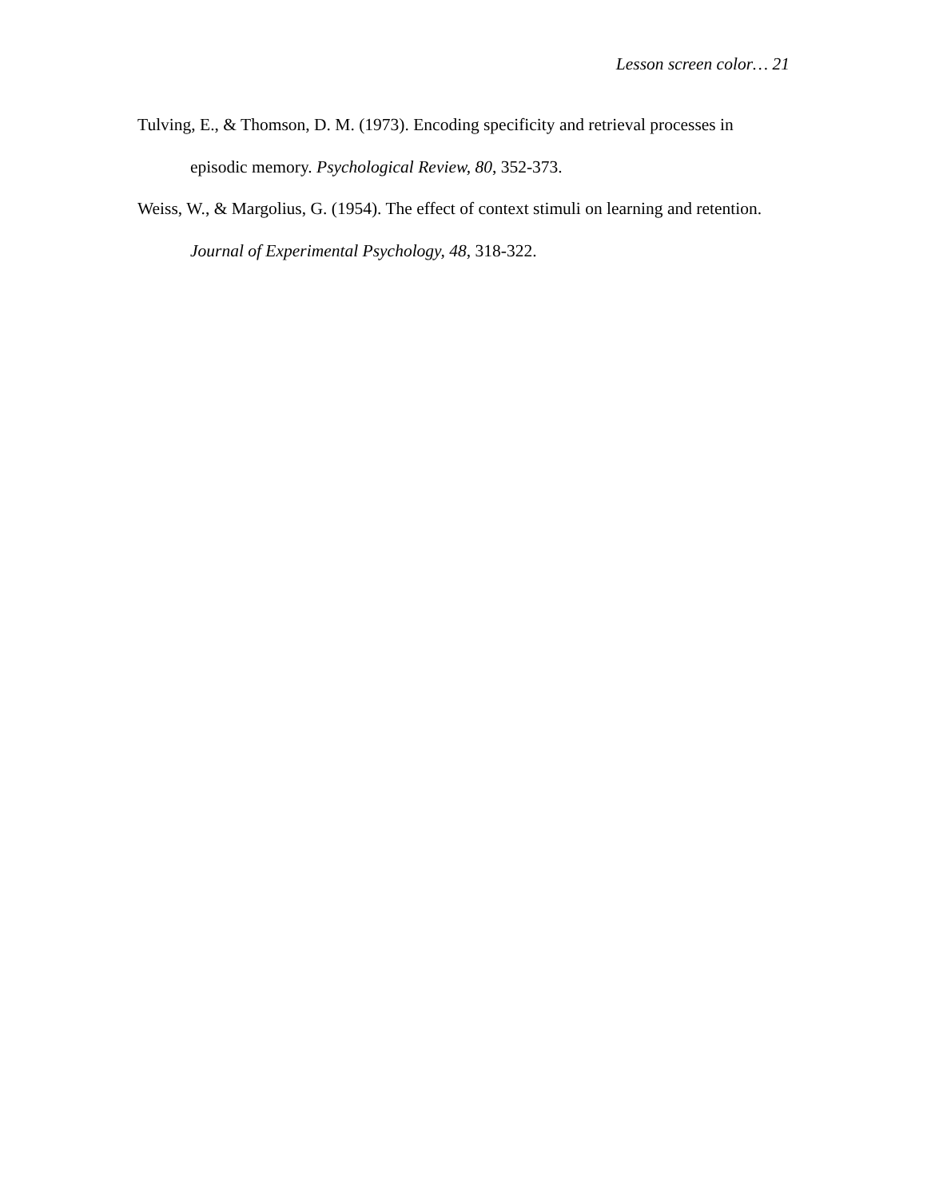Lesson screen color… 21
Tulving, E., & Thomson, D. M. (1973). Encoding specificity and retrieval processes in episodic memory. Psychological Review, 80, 352-373.
Weiss, W., & Margolius, G. (1954). The effect of context stimuli on learning and retention. Journal of Experimental Psychology, 48, 318-322.